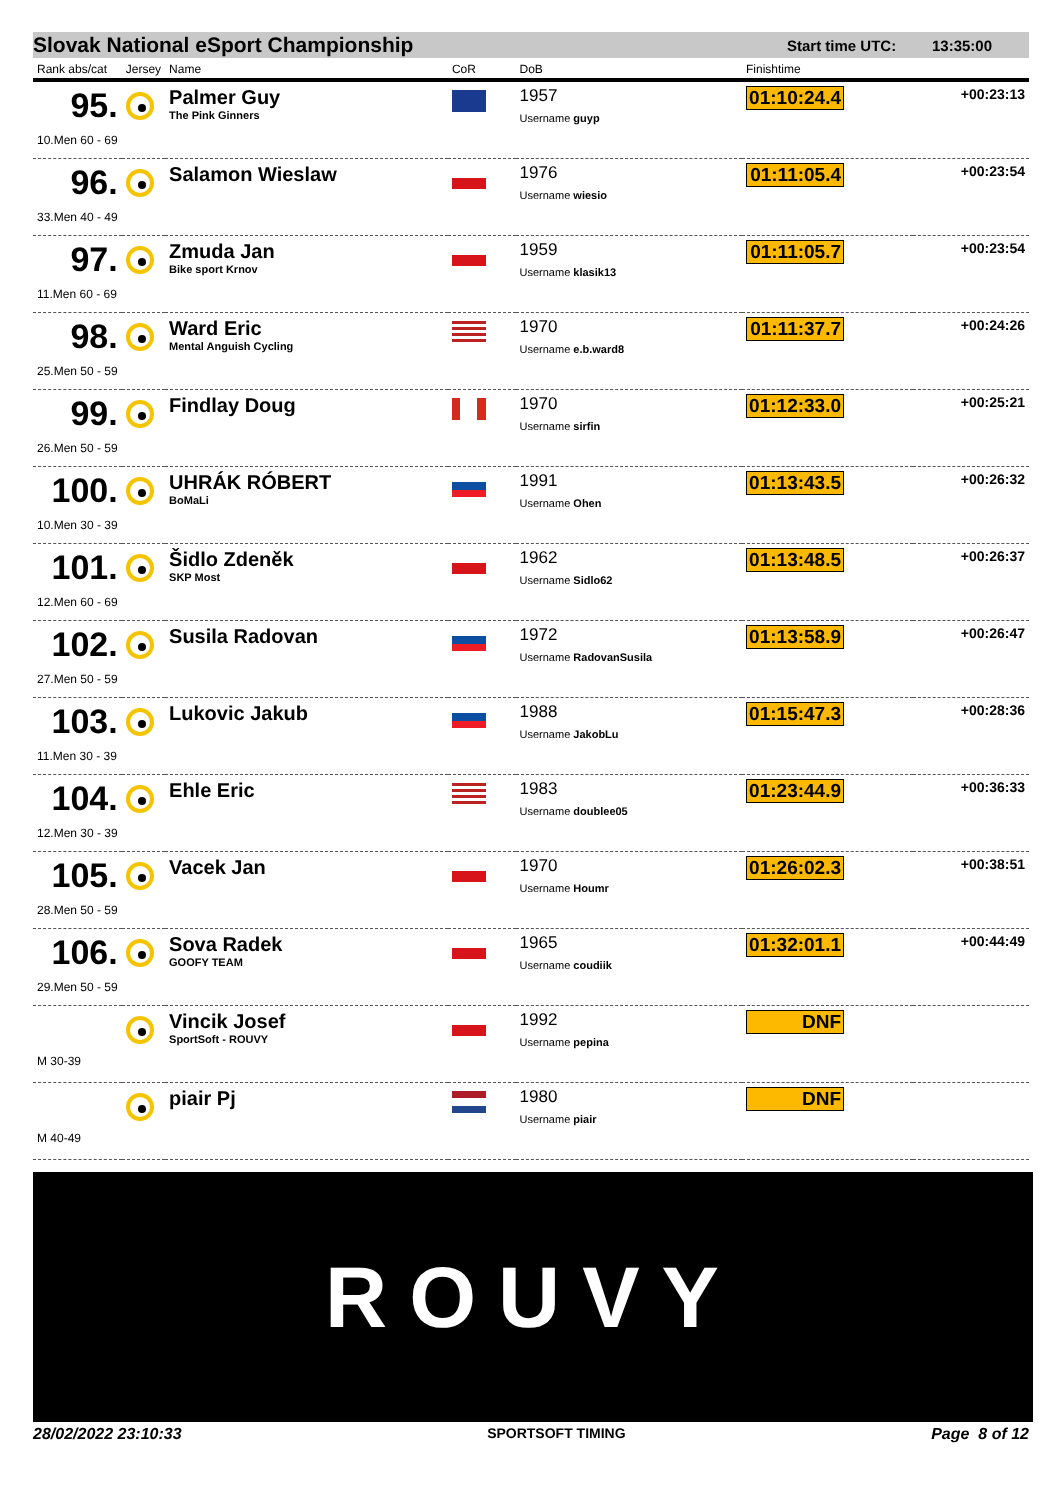Slovak National eSport Championship
Start time UTC: 13:35:00
| Rank abs/cat | Jersey | Name | CoR | DoB | Finishtime | |
| --- | --- | --- | --- | --- | --- | --- |
| 95. 10.Men 60 - 69 | | Palmer Guy The Pink Ginners | | 1957 Username guyp | 01:10:24.4 | +00:23:13 |
| 96. 33.Men 40 - 49 | | Salamon Wieslaw | | 1976 Username wiesio | 01:11:05.4 | +00:23:54 |
| 97. 11.Men 60 - 69 | | Zmuda Jan Bike sport Krnov | | 1959 Username klasik13 | 01:11:05.7 | +00:23:54 |
| 98. 25.Men 50 - 59 | | Ward Eric Mental Anguish Cycling | | 1970 Username e.b.ward8 | 01:11:37.7 | +00:24:26 |
| 99. 26.Men 50 - 59 | | Findlay Doug | | 1970 Username sirfin | 01:12:33.0 | +00:25:21 |
| 100. 10.Men 30 - 39 | | UHRÁK RÓBERT BoMaLi | | 1991 Username Ohen | 01:13:43.5 | +00:26:32 |
| 101. 12.Men 60 - 69 | | Šidlo Zdeněk SKP Most | | 1962 Username Sidlo62 | 01:13:48.5 | +00:26:37 |
| 102. 27.Men 50 - 59 | | Susila Radovan | | 1972 Username RadovanSusila | 01:13:58.9 | +00:26:47 |
| 103. 11.Men 30 - 39 | | Lukovic Jakub | | 1988 Username JakobLu | 01:15:47.3 | +00:28:36 |
| 104. 12.Men 30 - 39 | | Ehle Eric | | 1983 Username doublee05 | 01:23:44.9 | +00:36:33 |
| 105. 28.Men 50 - 59 | | Vacek Jan | | 1970 Username Houmr | 01:26:02.3 | +00:38:51 |
| 106. 29.Men 50 - 59 | | Sova Radek GOOFY TEAM | | 1965 Username coudiik | 01:32:01.1 | +00:44:49 |
| M 30-39 | | Vincik Josef SportSoft - ROUVY | | 1992 Username pepina | DNF | |
| M 40-49 | | piair Pj | | 1980 Username piair | DNF | |
ROUVY
28/02/2022 23:10:33 SPORTSOFT TIMING Page 8 of 12